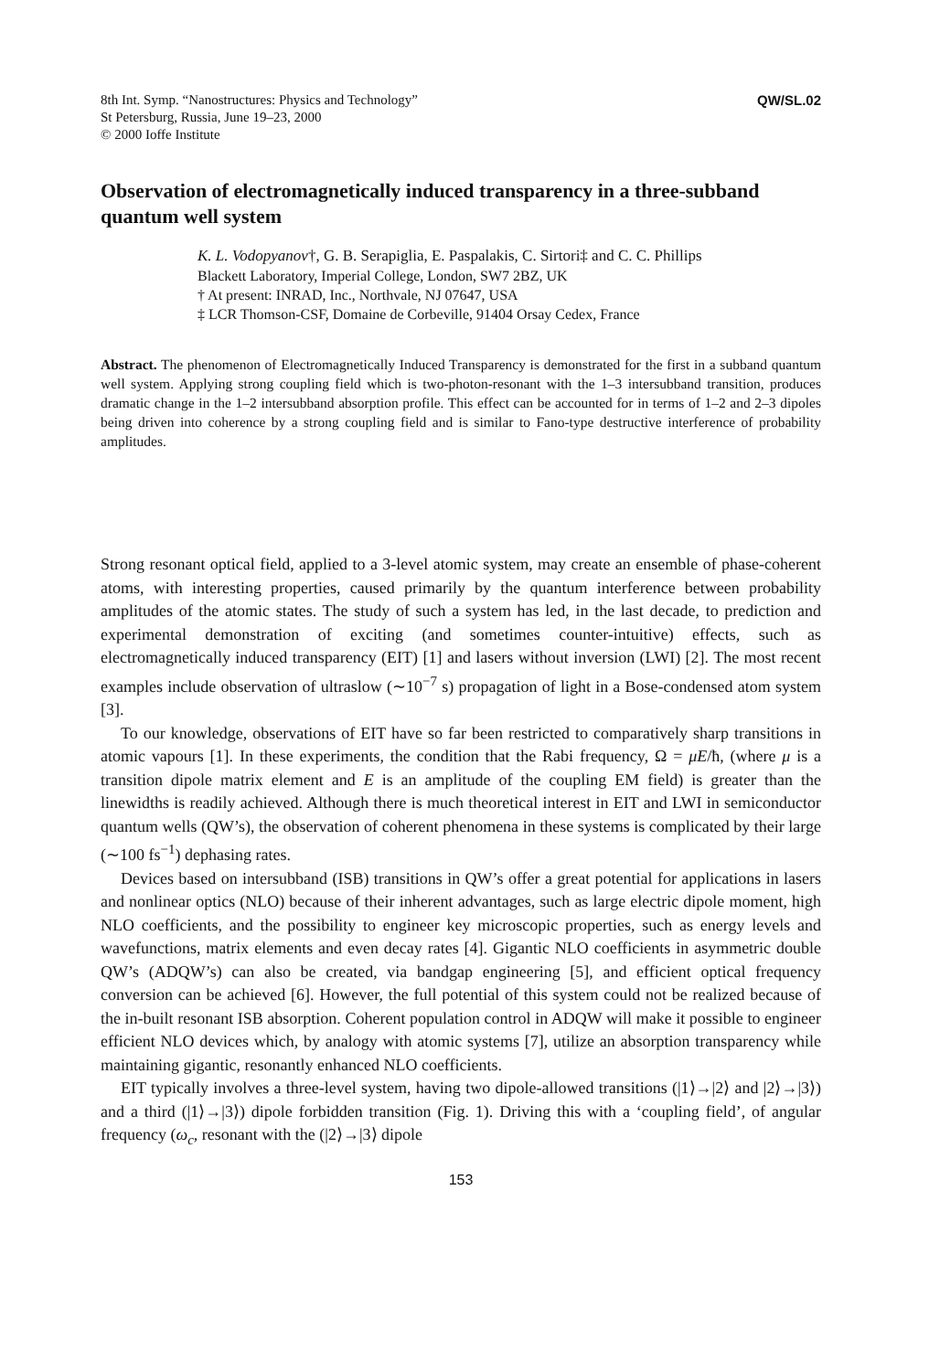8th Int. Symp. “Nanostructures: Physics and Technology”
St Petersburg, Russia, June 19–23, 2000
© 2000 Ioffe Institute
QW/SL.02
Observation of electromagnetically induced transparency in a three-subband quantum well system
K. L. Vodopyanov†, G. B. Serapiglia, E. Paspalakis, C. Sirtori‡ and C. C. Phillips
Blackett Laboratory, Imperial College, London, SW7 2BZ, UK
† At present: INRAD, Inc., Northvale, NJ 07647, USA
‡ LCR Thomson-CSF, Domaine de Corbeville, 91404 Orsay Cedex, France
Abstract. The phenomenon of Electromagnetically Induced Transparency is demonstrated for the first in a subband quantum well system. Applying strong coupling field which is two-photon-resonant with the 1–3 intersubband transition, produces dramatic change in the 1–2 intersubband absorption profile. This effect can be accounted for in terms of 1–2 and 2–3 dipoles being driven into coherence by a strong coupling field and is similar to Fano-type destructive interference of probability amplitudes.
Strong resonant optical field, applied to a 3-level atomic system, may create an ensemble of phase-coherent atoms, with interesting properties, caused primarily by the quantum interference between probability amplitudes of the atomic states. The study of such a system has led, in the last decade, to prediction and experimental demonstration of exciting (and sometimes counter-intuitive) effects, such as electromagnetically induced transparency (EIT) [1] and lasers without inversion (LWI) [2]. The most recent examples include observation of ultraslow (∼10<sup>−7</sup> s) propagation of light in a Bose-condensed atom system [3].
To our knowledge, observations of EIT have so far been restricted to comparatively sharp transitions in atomic vapours [1]. In these experiments, the condition that the Rabi frequency, Ω = μE/ħ, (where μ is a transition dipole matrix element and E is an amplitude of the coupling EM field) is greater than the linewidths is readily achieved. Although there is much theoretical interest in EIT and LWI in semiconductor quantum wells (QW’s), the observation of coherent phenomena in these systems is complicated by their large (∼100 fs<sup>−1</sup>) dephasing rates.
Devices based on intersubband (ISB) transitions in QW’s offer a great potential for applications in lasers and nonlinear optics (NLO) because of their inherent advantages, such as large electric dipole moment, high NLO coefficients, and the possibility to engineer key microscopic properties, such as energy levels and wavefunctions, matrix elements and even decay rates [4]. Gigantic NLO coefficients in asymmetric double QW’s (ADQW’s) can also be created, via bandgap engineering [5], and efficient optical frequency conversion can be achieved [6]. However, the full potential of this system could not be realized because of the in-built resonant ISB absorption. Coherent population control in ADQW will make it possible to engineer efficient NLO devices which, by analogy with atomic systems [7], utilize an absorption transparency while maintaining gigantic, resonantly enhanced NLO coefficients.
EIT typically involves a three-level system, having two dipole-allowed transitions (|1⟩→|2⟩ and |2⟩→|3⟩) and a third (|1⟩→|3⟩) dipole forbidden transition (Fig. 1). Driving this with a ‘coupling field’, of angular frequency (ω<sub>c</sub>, resonant with the (|2⟩→|3⟩ dipole
153